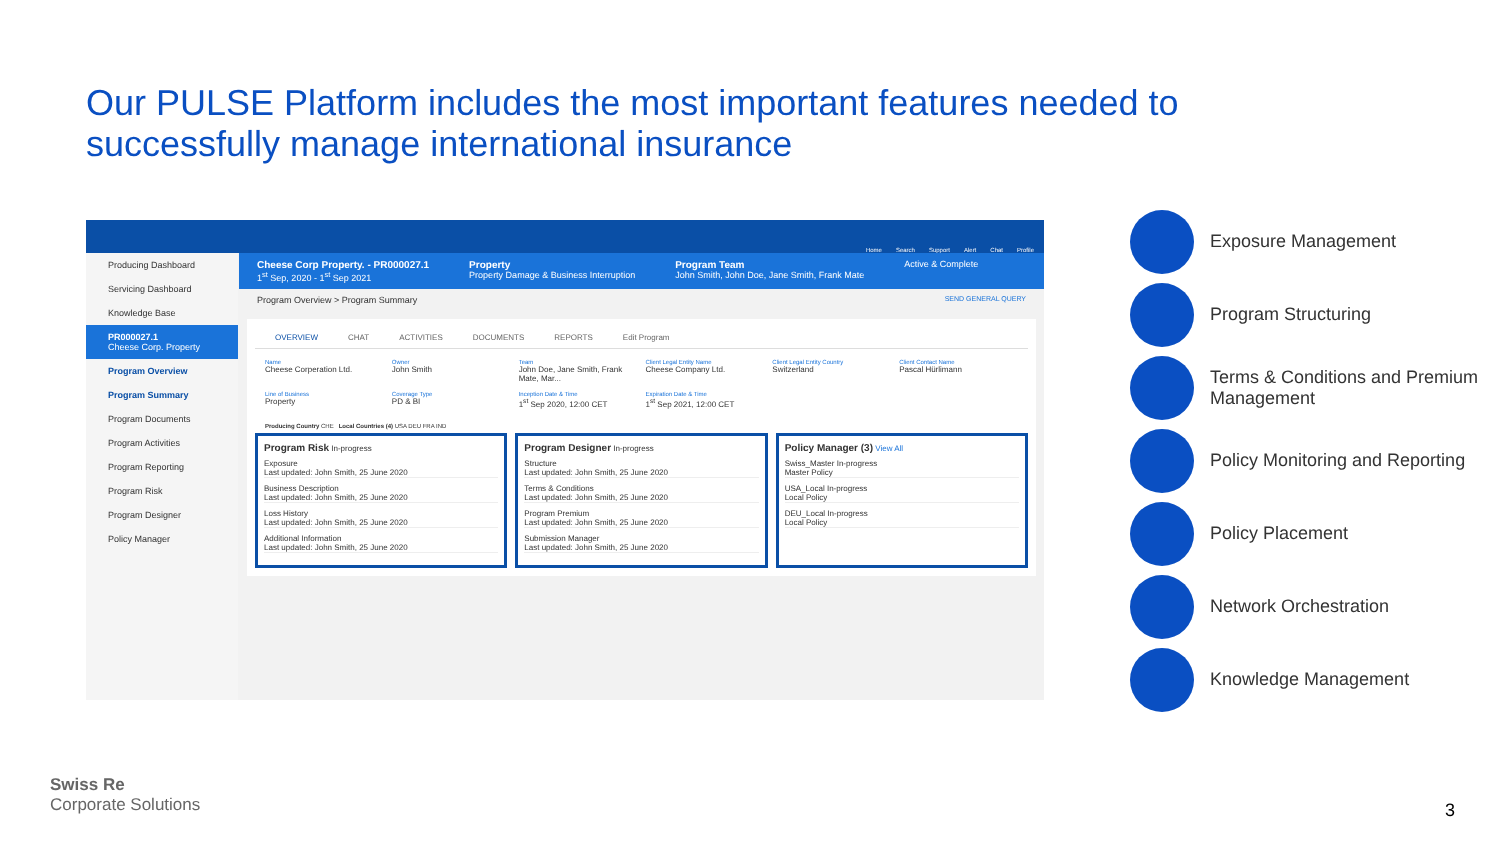Our PULSE Platform includes the most important features needed to successfully manage international insurance
Home Search Support Alert Chat Profile
Producing Dashboard
Servicing Dashboard
Knowledge Base
PR000027.1
Cheese Corp. Property
Program Overview
Program Summary
Program Documents
Program Activities
Program Reporting
Program Risk
Program Designer
Policy Manager
Cheese Corp Property. - PR000027.1
1<sup>st</sup> Sep, 2020 - 1<sup>st</sup> Sep 2021
Property
Property Damage & Business Interruption
Program Team
John Smith, John Doe, Jane Smith, Frank Mate
Active & Complete
Program Overview > Program Summary SEND GENERAL QUERY
OVERVIEW CHAT ACTIVITIES DOCUMENTS REPORTS Edit Program
Name
Cheese Corperation Ltd.
Owner
John Smith
Team
John Doe, Jane Smith, Frank Mate, Mar...
Client Legal Entity Name
Cheese Company Ltd.
Client Legal Entity Country
Switzerland
Client Contact Name
Pascal Hürlimann
Line of Business
Property
Coverage Type
PD & BI
Inception Date & Time
1<sup>st</sup> Sep 2020, 12:00 CET
Expiration Date & Time
1<sup>st</sup> Sep 2021, 12:00 CET
Producing Country CHE Local Countries (4) USA DEU FRA IND
Program Risk In-progress
Exposure
Last updated: John Smith, 25 June 2020
Business Description
Last updated: John Smith, 25 June 2020
Loss History
Last updated: John Smith, 25 June 2020
Additional Information
Last updated: John Smith, 25 June 2020
Program Designer In-progress
Structure
Last updated: John Smith, 25 June 2020
Terms & Conditions
Last updated: John Smith, 25 June 2020
Program Premium
Last updated: John Smith, 25 June 2020
Submission Manager
Last updated: John Smith, 25 June 2020
Policy Manager (3) View All
Swiss_Master In-progress
Master Policy
USA_Local In-progress
Local Policy
DEU_Local In-progress
Local Policy
Exposure Management
Program Structuring
Terms & Conditions and Premium Management
Policy Monitoring and Reporting
Policy Placement
Network Orchestration
Knowledge Management
Swiss Re
Corporate Solutions
3